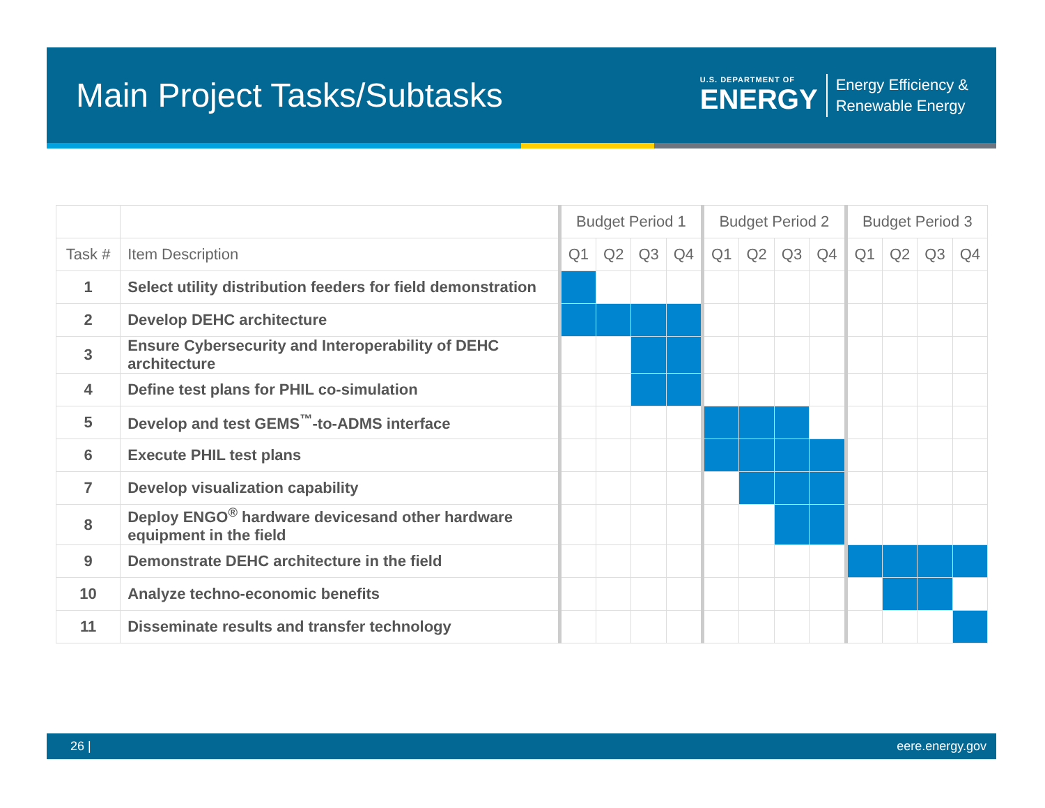Main Project Tasks/Subtasks
U.S. DEPARTMENT OF
ENERGY
Energy Efficiency &
Renewable Energy
| | | Budget Period 1 | | | | Budget Period 2 | | | | Budget Period 3 | | | |
| --- | --- | --- | --- | --- | --- | --- | --- | --- | --- | --- | --- | --- | --- |
| Task # | Item Description | Q1 | Q2 | Q3 | Q4 | Q1 | Q2 | Q3 | Q4 | Q1 | Q2 | Q3 | Q4 |
| 1 | Select utility distribution feeders for field demonstration | | | | | | | | | | | | |
| 2 | Develop DEHC architecture | | | | | | | | | | | | |
| 3 | Ensure Cybersecurity and Interoperability of DEHC architecture | | | | | | | | | | | | |
| 4 | Define test plans for PHIL co-simulation | | | | | | | | | | | | |
| 5 | Develop and test GEMS<sup>™</sup>-to-ADMS interface | | | | | | | | | | | | |
| 6 | Execute PHIL test plans | | | | | | | | | | | | |
| 7 | Develop visualization capability | | | | | | | | | | | | |
| 8 | Deploy ENGO<sup>®</sup> hardware devicesand other hardware equipment in the field | | | | | | | | | | | | |
| 9 | Demonstrate DEHC architecture in the field | | | | | | | | | | | | |
| 10 | Analyze techno-economic benefits | | | | | | | | | | | | |
| 11 | Disseminate results and transfer technology | | | | | | | | | | | | |
26 | eere.energy.gov